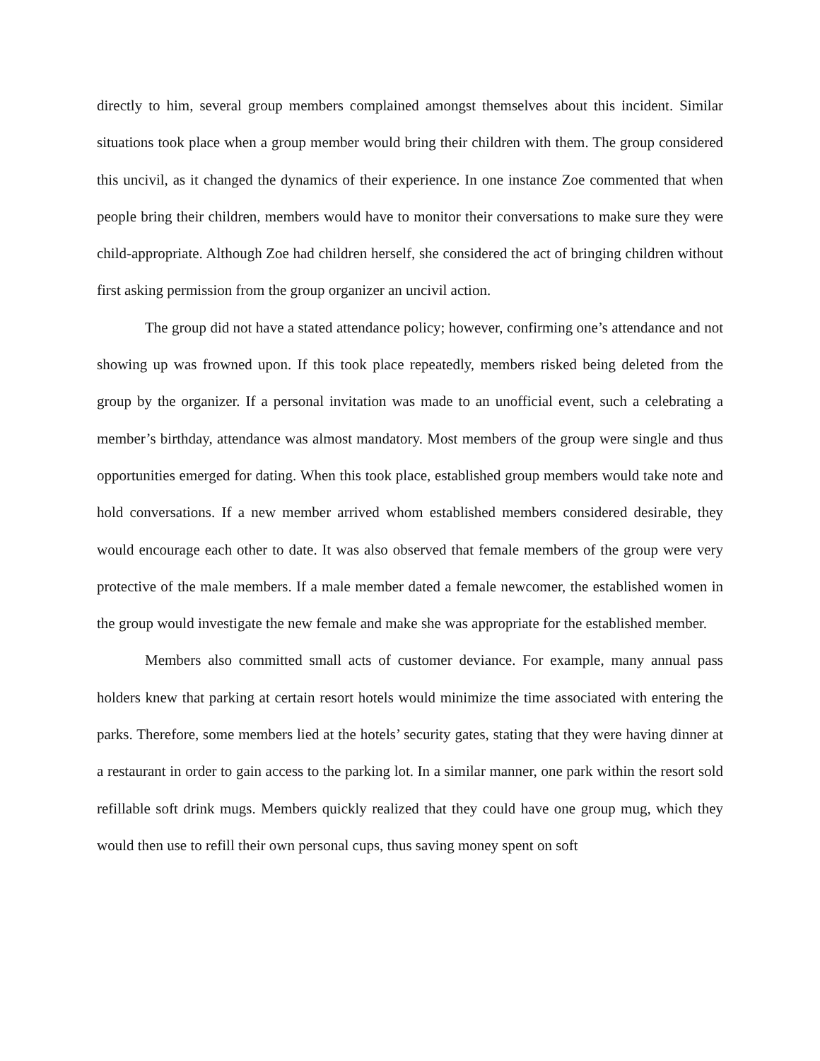directly to him, several group members complained amongst themselves about this incident. Similar situations took place when a group member would bring their children with them. The group considered this uncivil, as it changed the dynamics of their experience. In one instance Zoe commented that when people bring their children, members would have to monitor their conversations to make sure they were child-appropriate. Although Zoe had children herself, she considered the act of bringing children without first asking permission from the group organizer an uncivil action.
The group did not have a stated attendance policy; however, confirming one’s attendance and not showing up was frowned upon. If this took place repeatedly, members risked being deleted from the group by the organizer. If a personal invitation was made to an unofficial event, such a celebrating a member’s birthday, attendance was almost mandatory. Most members of the group were single and thus opportunities emerged for dating. When this took place, established group members would take note and hold conversations. If a new member arrived whom established members considered desirable, they would encourage each other to date. It was also observed that female members of the group were very protective of the male members. If a male member dated a female newcomer, the established women in the group would investigate the new female and make she was appropriate for the established member.
Members also committed small acts of customer deviance. For example, many annual pass holders knew that parking at certain resort hotels would minimize the time associated with entering the parks. Therefore, some members lied at the hotels’ security gates, stating that they were having dinner at a restaurant in order to gain access to the parking lot. In a similar manner, one park within the resort sold refillable soft drink mugs. Members quickly realized that they could have one group mug, which they would then use to refill their own personal cups, thus saving money spent on soft